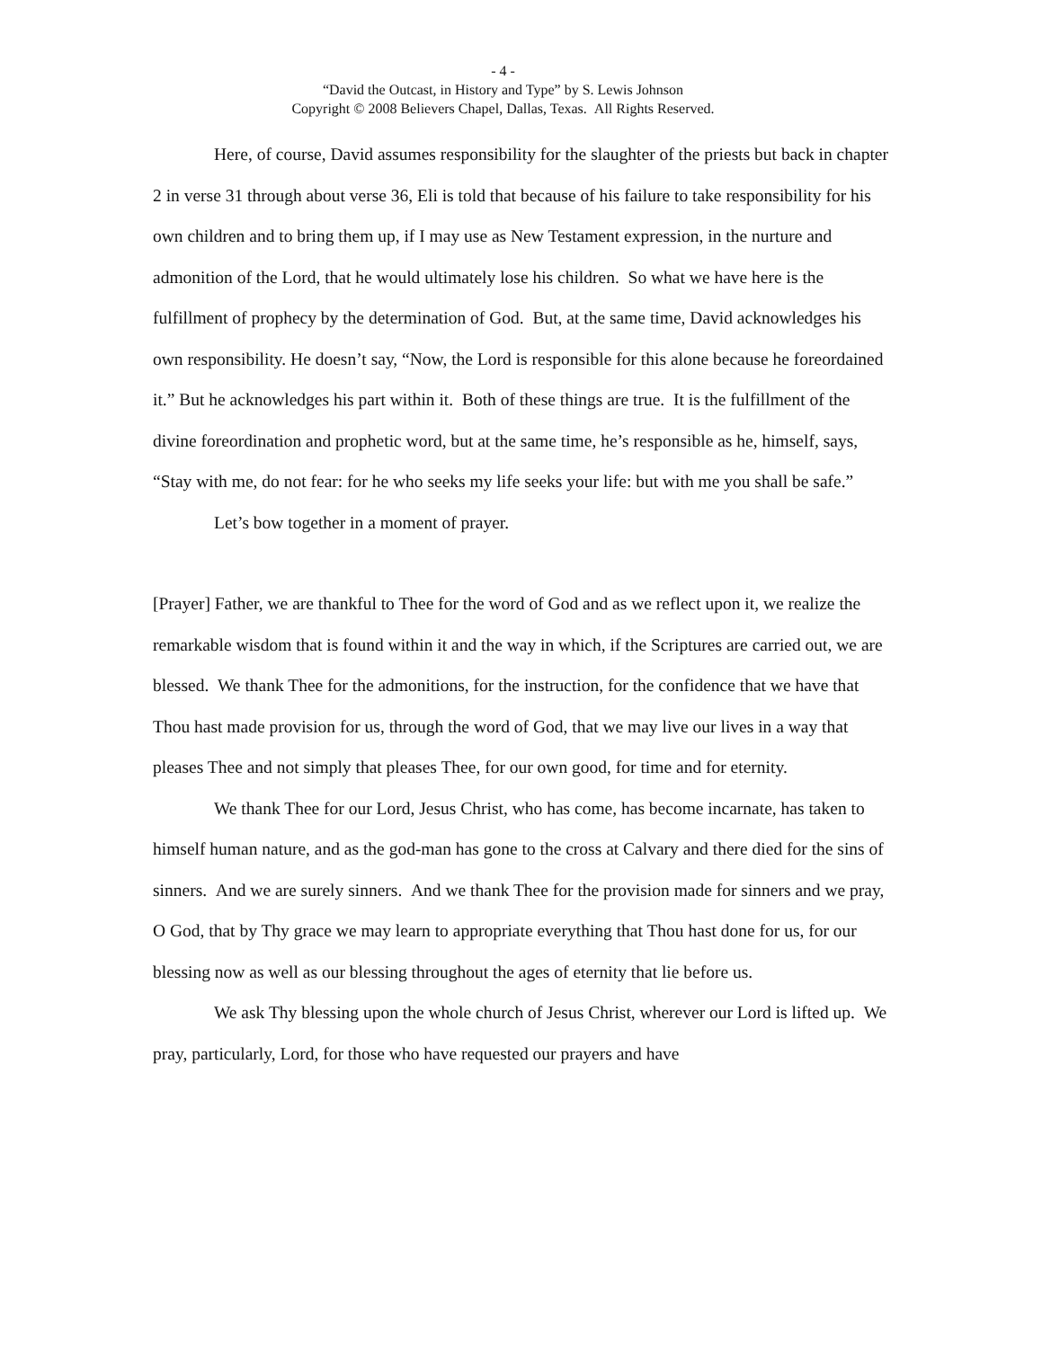- 4 -
“David the Outcast, in History and Type” by S. Lewis Johnson
Copyright © 2008 Believers Chapel, Dallas, Texas. All Rights Reserved.
Here, of course, David assumes responsibility for the slaughter of the priests but back in chapter 2 in verse 31 through about verse 36, Eli is told that because of his failure to take responsibility for his own children and to bring them up, if I may use as New Testament expression, in the nurture and admonition of the Lord, that he would ultimately lose his children. So what we have here is the fulfillment of prophecy by the determination of God. But, at the same time, David acknowledges his own responsibility. He doesn’t say, “Now, the Lord is responsible for this alone because he foreordained it.” But he acknowledges his part within it. Both of these things are true. It is the fulfillment of the divine foreordination and prophetic word, but at the same time, he’s responsible as he, himself, says, “Stay with me, do not fear: for he who seeks my life seeks your life: but with me you shall be safe.”
Let’s bow together in a moment of prayer.
[Prayer] Father, we are thankful to Thee for the word of God and as we reflect upon it, we realize the remarkable wisdom that is found within it and the way in which, if the Scriptures are carried out, we are blessed. We thank Thee for the admonitions, for the instruction, for the confidence that we have that Thou hast made provision for us, through the word of God, that we may live our lives in a way that pleases Thee and not simply that pleases Thee, for our own good, for time and for eternity.
We thank Thee for our Lord, Jesus Christ, who has come, has become incarnate, has taken to himself human nature, and as the god-man has gone to the cross at Calvary and there died for the sins of sinners. And we are surely sinners. And we thank Thee for the provision made for sinners and we pray, O God, that by Thy grace we may learn to appropriate everything that Thou hast done for us, for our blessing now as well as our blessing throughout the ages of eternity that lie before us.
We ask Thy blessing upon the whole church of Jesus Christ, wherever our Lord is lifted up. We pray, particularly, Lord, for those who have requested our prayers and have